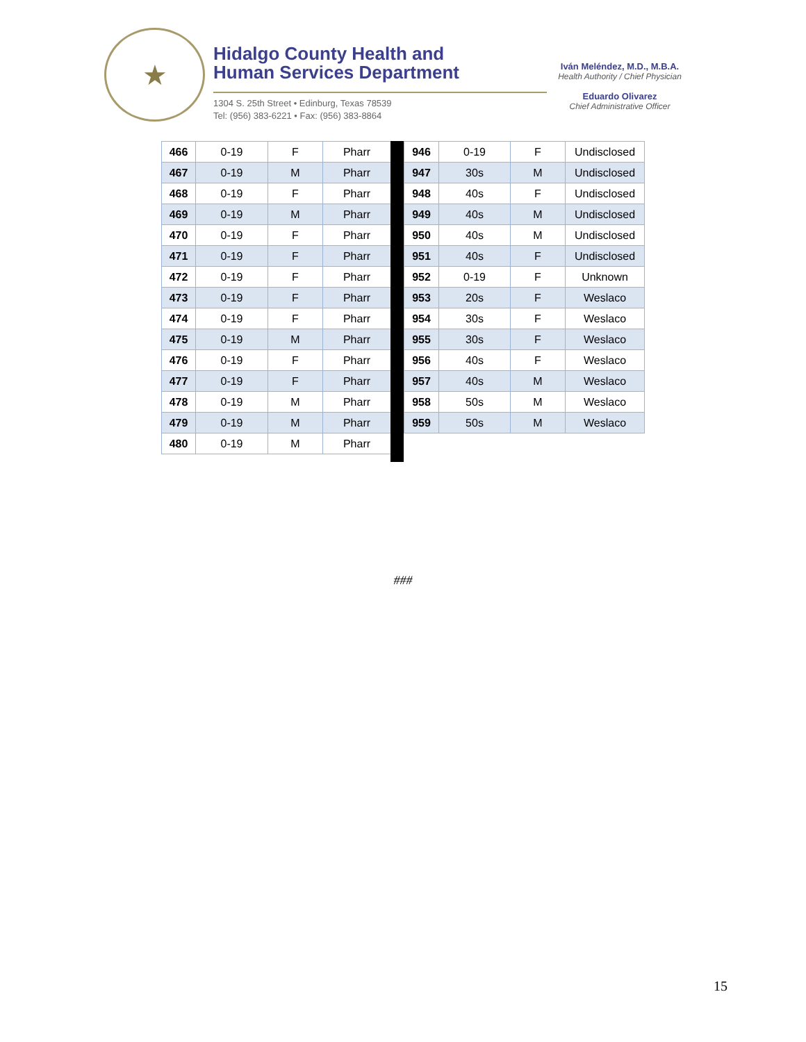★
Hidalgo County Health and
Human Services Department
1304 S. 25th Street • Edinburg, Texas 78539
Tel: (956) 383-6221 • Fax: (956) 383-8864
Iván Meléndez, M.D., M.B.A.
Health Authority / Chief Physician
Eduardo Olivarez
Chief Administrative Officer
| 466 | 0-19 | F | Pharr |
| 467 | 0-19 | M | Pharr |
| 468 | 0-19 | F | Pharr |
| 469 | 0-19 | M | Pharr |
| 470 | 0-19 | F | Pharr |
| 471 | 0-19 | F | Pharr |
| 472 | 0-19 | F | Pharr |
| 473 | 0-19 | F | Pharr |
| 474 | 0-19 | F | Pharr |
| 475 | 0-19 | M | Pharr |
| 476 | 0-19 | F | Pharr |
| 477 | 0-19 | F | Pharr |
| 478 | 0-19 | M | Pharr |
| 479 | 0-19 | M | Pharr |
| 480 | 0-19 | M | Pharr |
| 946 | 0-19 | F | Undisclosed |
| 947 | 30s | M | Undisclosed |
| 948 | 40s | F | Undisclosed |
| 949 | 40s | M | Undisclosed |
| 950 | 40s | M | Undisclosed |
| 951 | 40s | F | Undisclosed |
| 952 | 0-19 | F | Unknown |
| 953 | 20s | F | Weslaco |
| 954 | 30s | F | Weslaco |
| 955 | 30s | F | Weslaco |
| 956 | 40s | F | Weslaco |
| 957 | 40s | M | Weslaco |
| 958 | 50s | M | Weslaco |
| 959 | 50s | M | Weslaco |
###
15